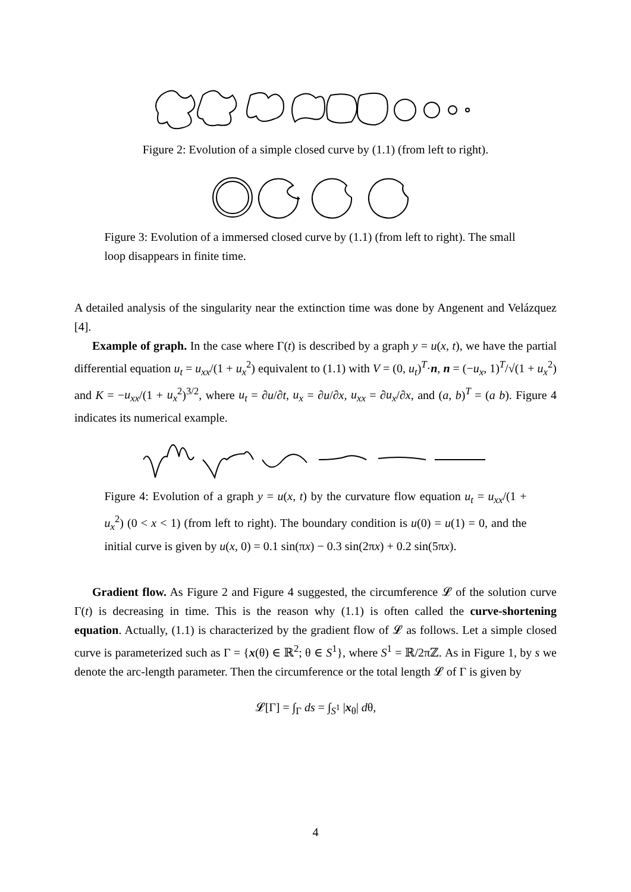Figure 2: Evolution of a simple closed curve by (1.1) (from left to right).
Figure 3: Evolution of a immersed closed curve by (1.1) (from left to right). The small loop disappears in finite time.
A detailed analysis of the singularity near the extinction time was done by Angenent and Velázquez [4].
Example of graph. In the case where Γ(t) is described by a graph y = u(x, t), we have the partial differential equation u<sub>t</sub> = u<sub>xx</sub>/(1 + u<sub>x</sub><sup>2</sup>) equivalent to (1.1) with V = (0, u<sub>t</sub>)<sup>T</sup>·n, n = (−u<sub>x</sub>, 1)<sup>T</sup>/√(1 + u<sub>x</sub><sup>2</sup>) and K = −u<sub>xx</sub>/(1 + u<sub>x</sub><sup>2</sup>)<sup>3/2</sup>, where u<sub>t</sub> = ∂u/∂t, u<sub>x</sub> = ∂u/∂x, u<sub>xx</sub> = ∂u<sub>x</sub>/∂x, and (a, b)<sup>T</sup> = (a b). Figure 4 indicates its numerical example.
Figure 4: Evolution of a graph y = u(x, t) by the curvature flow equation u<sub>t</sub> = u<sub>xx</sub>/(1 + u<sub>x</sub><sup>2</sup>) (0 < x < 1) (from left to right). The boundary condition is u(0) = u(1) = 0, and the initial curve is given by u(x, 0) = 0.1 sin(πx) − 0.3 sin(2πx) + 0.2 sin(5πx).
Gradient flow. As Figure 2 and Figure 4 suggested, the circumference 𝓛 of the solution curve Γ(t) is decreasing in time. This is the reason why (1.1) is often called the curve-shortening equation. Actually, (1.1) is characterized by the gradient flow of 𝓛 as follows. Let a simple closed curve is parameterized such as Γ = {x(θ) ∈ ℝ<sup>2</sup>; θ ∈ S<sup>1</sup>}, where S<sup>1</sup> = ℝ/2πℤ. As in Figure 1, by s we denote the arc-length parameter. Then the circumference or the total length 𝓛 of Γ is given by
𝓛[Γ] = ∫<sub>Γ</sub> ds = ∫<sub>S<sup>1</sup></sub> |x<sub>θ</sub>| dθ,
4